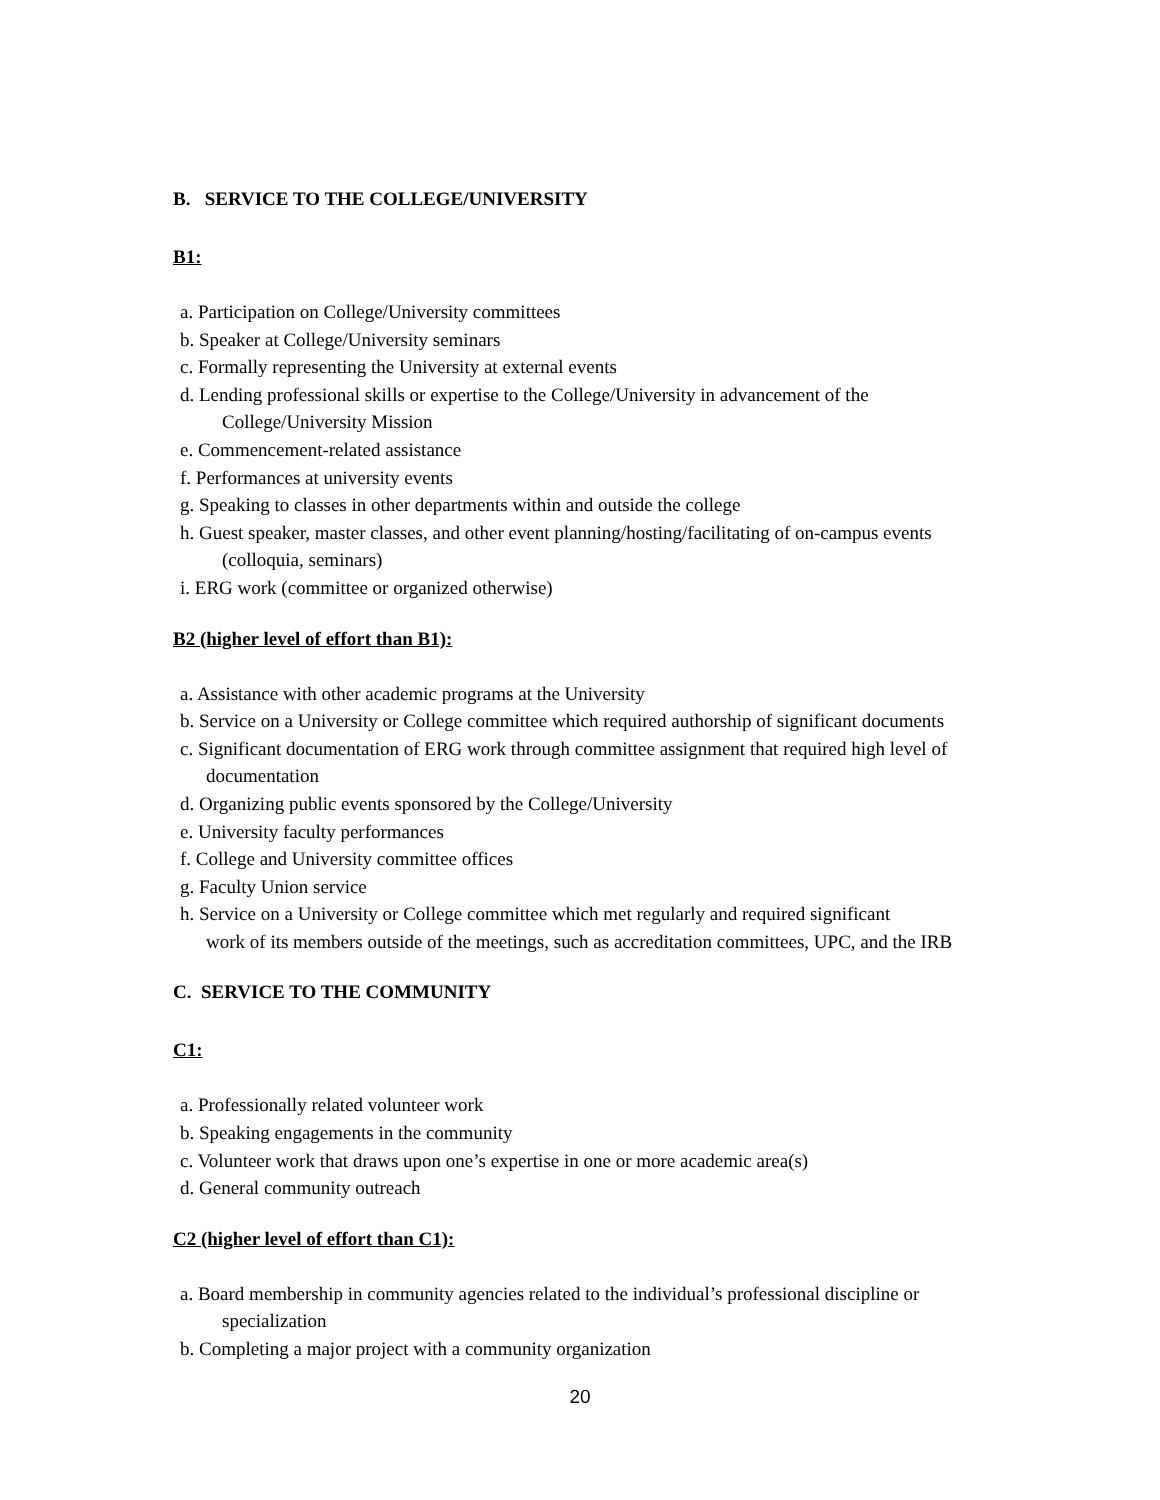B. SERVICE TO THE COLLEGE/UNIVERSITY
B1:
a. Participation on College/University committees
b. Speaker at College/University seminars
c. Formally representing the University at external events
d. Lending professional skills or expertise to the College/University in advancement of the
College/University Mission
e. Commencement-related assistance
f. Performances at university events
g. Speaking to classes in other departments within and outside the college
h. Guest speaker, master classes, and other event planning/hosting/facilitating of on-campus events
(colloquia, seminars)
i. ERG work (committee or organized otherwise)
B2 (higher level of effort than B1):
a. Assistance with other academic programs at the University
b. Service on a University or College committee which required authorship of significant documents
c. Significant documentation of ERG work through committee assignment that required high level of
documentation
d. Organizing public events sponsored by the College/University
e. University faculty performances
f. College and University committee offices
g. Faculty Union service
h. Service on a University or College committee which met regularly and required significant
work of its members outside of the meetings, such as accreditation committees, UPC, and the IRB
C. SERVICE TO THE COMMUNITY
C1:
a. Professionally related volunteer work
b. Speaking engagements in the community
c. Volunteer work that draws upon one’s expertise in one or more academic area(s)
d. General community outreach
C2 (higher level of effort than C1):
a. Board membership in community agencies related to the individual’s professional discipline or
specialization
b. Completing a major project with a community organization
20